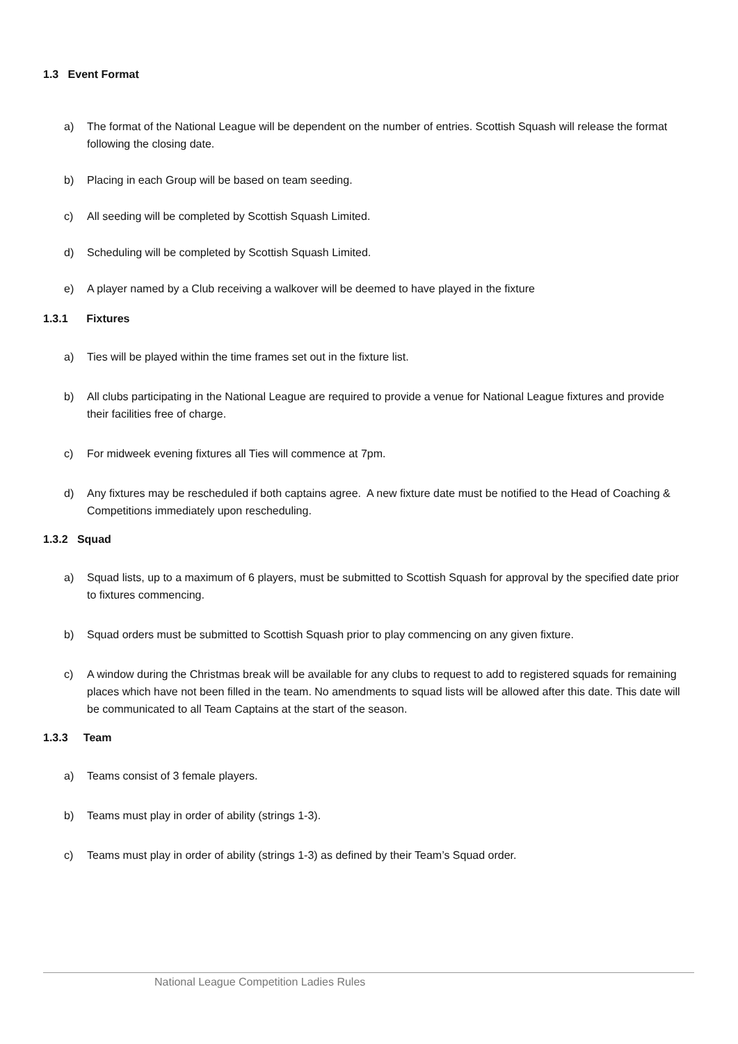1.3 Event Format
a) The format of the National League will be dependent on the number of entries. Scottish Squash will release the format following the closing date.
b) Placing in each Group will be based on team seeding.
c) All seeding will be completed by Scottish Squash Limited.
d) Scheduling will be completed by Scottish Squash Limited.
e) A player named by a Club receiving a walkover will be deemed to have played in the fixture
1.3.1 Fixtures
a) Ties will be played within the time frames set out in the fixture list.
b) All clubs participating in the National League are required to provide a venue for National League fixtures and provide their facilities free of charge.
c) For midweek evening fixtures all Ties will commence at 7pm.
d) Any fixtures may be rescheduled if both captains agree. A new fixture date must be notified to the Head of Coaching & Competitions immediately upon rescheduling.
1.3.2 Squad
a) Squad lists, up to a maximum of 6 players, must be submitted to Scottish Squash for approval by the specified date prior to fixtures commencing.
b) Squad orders must be submitted to Scottish Squash prior to play commencing on any given fixture.
c) A window during the Christmas break will be available for any clubs to request to add to registered squads for remaining places which have not been filled in the team. No amendments to squad lists will be allowed after this date. This date will be communicated to all Team Captains at the start of the season.
1.3.3 Team
a) Teams consist of 3 female players.
b) Teams must play in order of ability (strings 1-3).
c) Teams must play in order of ability (strings 1-3) as defined by their Team’s Squad order.
National League Competition Ladies Rules